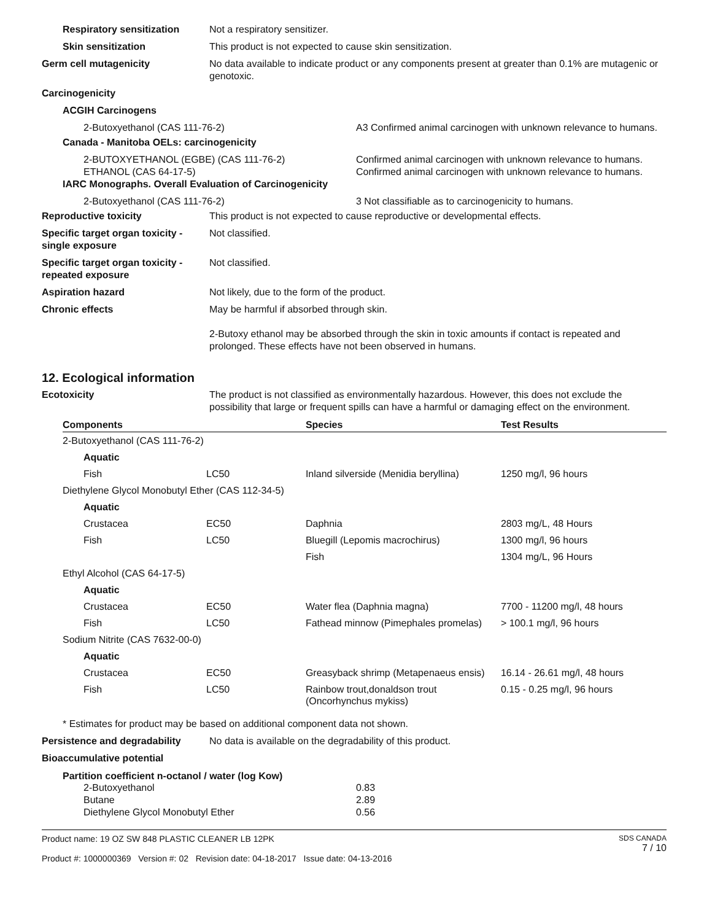Respiratory sensitization
Not a respiratory sensitizer.
Skin sensitization This product is not expected to cause skin sensitization.
Germ cell mutagenicity No data available to indicate product or any components present at greater than 0.1% are mutagenic or genotoxic.
Carcinogenicity
ACGIH Carcinogens
2-Butoxyethanol (CAS 111-76-2) A3 Confirmed animal carcinogen with unknown relevance to humans.
Canada - Manitoba OELs: carcinogenicity
2-BUTOXYETHANOL (EGBE) (CAS 111-76-2) Confirmed animal carcinogen with unknown relevance to humans.
ETHANOL (CAS 64-17-5) Confirmed animal carcinogen with unknown relevance to humans.
IARC Monographs. Overall Evaluation of Carcinogenicity
2-Butoxyethanol (CAS 111-76-2) 3 Not classifiable as to carcinogenicity to humans.
Reproductive toxicity This product is not expected to cause reproductive or developmental effects.
Specific target organ toxicity - single exposure
Not classified.
Specific target organ toxicity - repeated exposure
Not classified.
Aspiration hazard Not likely, due to the form of the product.
Chronic effects May be harmful if absorbed through skin.
2-Butoxy ethanol may be absorbed through the skin in toxic amounts if contact is repeated and prolonged. These effects have not been observed in humans.
12. Ecological information
Ecotoxicity The product is not classified as environmentally hazardous. However, this does not exclude the possibility that large or frequent spills can have a harmful or damaging effect on the environment.
| Components | | Species | Test Results |
| --- | --- | --- | --- |
| 2-Butoxyethanol (CAS 111-76-2) | | | |
| Aquatic | | | |
| Fish | LC50 | Inland silverside (Menidia beryllina) | 1250 mg/l, 96 hours |
| Diethylene Glycol Monobutyl Ether (CAS 112-34-5) | | | |
| Aquatic | | | |
| Crustacea | EC50 | Daphnia | 2803 mg/L, 48 Hours |
| Fish | LC50 | Bluegill (Lepomis macrochirus) | 1300 mg/l, 96 hours |
| | | Fish | 1304 mg/L, 96 Hours |
| Ethyl Alcohol (CAS 64-17-5) | | | |
| Aquatic | | | |
| Crustacea | EC50 | Water flea (Daphnia magna) | 7700 - 11200 mg/l, 48 hours |
| Fish | LC50 | Fathead minnow (Pimephales promelas) | > 100.1 mg/l, 96 hours |
| Sodium Nitrite (CAS 7632-00-0) | | | |
| Aquatic | | | |
| Crustacea | EC50 | Greasyback shrimp (Metapenaeus ensis) | 16.14 - 26.61 mg/l, 48 hours |
| Fish | LC50 | Rainbow trout,donaldson trout (Oncorhynchus mykiss) | 0.15 - 0.25 mg/l, 96 hours |
* Estimates for product may be based on additional component data not shown.
Persistence and degradability
No data is available on the degradability of this product.
Bioaccumulative potential
Partition coefficient n-octanol / water (log Kow)
2-Butoxyethanol 0.83
Butane 2.89
Diethylene Glycol Monobutyl Ether 0.56
Product name: 19 OZ SW 848 PLASTIC CLEANER LB 12PK
Product #: 1000000369 Version #: 02 Revision date: 04-18-2017 Issue date: 04-13-2016
SDS CANADA
7 / 10